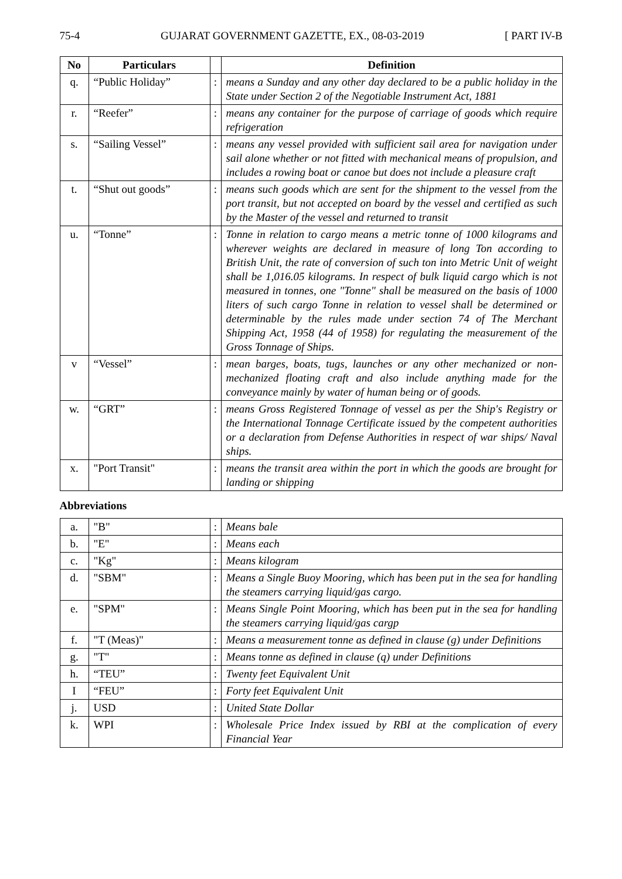75-4 GUJARAT GOVERNMENT GAZETTE, EX., 08-03-2019 [ PART IV-B
| No | Particulars | | Definition |
| --- | --- | --- | --- |
| q. | “Public Holiday” | : | means a Sunday and any other day declared to be a public holiday in the State under Section 2 of the Negotiable Instrument Act, 1881 |
| r. | “Reefer” | : | means any container for the purpose of carriage of goods which require refrigeration |
| s. | “Sailing Vessel” | : | means any vessel provided with sufficient sail area for navigation under sail alone whether or not fitted with mechanical means of propulsion, and includes a rowing boat or canoe but does not include a pleasure craft |
| t. | “Shut out goods” | : | means such goods which are sent for the shipment to the vessel from the port transit, but not accepted on board by the vessel and certified as such by the Master of the vessel and returned to transit |
| u. | “Tonne” | : | Tonne in relation to cargo means a metric tonne of 1000 kilograms and wherever weights are declared in measure of long Ton according to British Unit, the rate of conversion of such ton into Metric Unit of weight shall be 1,016.05 kilograms. In respect of bulk liquid cargo which is not measured in tonnes, one "Tonne" shall be measured on the basis of 1000 liters of such cargo Tonne in relation to vessel shall be determined or determinable by the rules made under section 74 of The Merchant Shipping Act, 1958 (44 of 1958) for regulating the measurement of the Gross Tonnage of Ships. |
| v | “Vessel” | : | mean barges, boats, tugs, launches or any other mechanized or non-mechanized floating craft and also include anything made for the conveyance mainly by water of human being or of goods. |
| w. | “GRT” | : | means Gross Registered Tonnage of vessel as per the Ship's Registry or the International Tonnage Certificate issued by the competent authorities or a declaration from Defense Authorities in respect of war ships/ Naval ships. |
| x. | "Port Transit" | : | means the transit area within the port in which the goods are brought for landing or shipping |
Abbreviations
| a. | "B" | : | Means bale |
| b. | "E" | : | Means each |
| c. | "Kg" | : | Means kilogram |
| d. | "SBM" | : | Means a Single Buoy Mooring, which has been put in the sea for handling the steamers carrying liquid/gas cargo. |
| e. | "SPM" | : | Means Single Point Mooring, which has been put in the sea for handling the steamers carrying liquid/gas cargp |
| f. | "T (Meas)" | : | Means a measurement tonne as defined in clause (g) under Definitions |
| g. | "T" | : | Means tonne as defined in clause (q) under Definitions |
| h. | “TEU” | : | Twenty feet Equivalent Unit |
| I | “FEU” | : | Forty feet Equivalent Unit |
| j. | USD | : | United State Dollar |
| k. | WPI | : | Wholesale Price Index issued by RBI at the complication of every Financial Year |